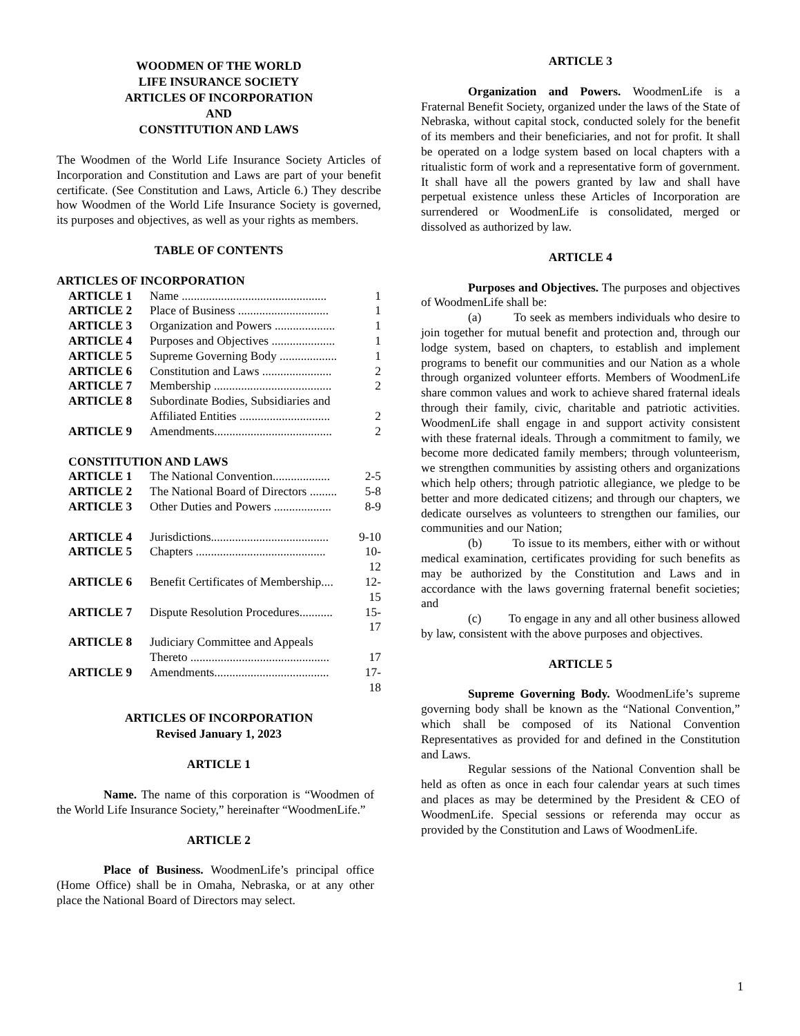WOODMEN OF THE WORLD
LIFE INSURANCE SOCIETY
ARTICLES OF INCORPORATION
AND
CONSTITUTION AND LAWS
The Woodmen of the World Life Insurance Society Articles of Incorporation and Constitution and Laws are part of your benefit certificate. (See Constitution and Laws, Article 6.) They describe how Woodmen of the World Life Insurance Society is governed, its purposes and objectives, as well as your rights as members.
TABLE OF CONTENTS
ARTICLES OF INCORPORATION
| ARTICLE 1 | Name ................................................ | 1 |
| ARTICLE 2 | Place of Business .............................. | 1 |
| ARTICLE 3 | Organization and Powers .................... | 1 |
| ARTICLE 4 | Purposes and Objectives ..................... | 1 |
| ARTICLE 5 | Supreme Governing Body ................... | 1 |
| ARTICLE 6 | Constitution and Laws ....................... | 2 |
| ARTICLE 7 | Membership ....................................... | 2 |
| ARTICLE 8 | Subordinate Bodies, Subsidiaries and Affiliated Entities .............................. | 2 |
| ARTICLE 9 | Amendments....................................... | 2 |
CONSTITUTION AND LAWS
| ARTICLE 1 | The National Convention................... | 2-5 |
| ARTICLE 2 | The National Board of Directors ......... | 5-8 |
| ARTICLE 3 | Other Duties and Powers ................... | 8-9 |
| ARTICLE 4 | Jurisdictions....................................... | 9-10 |
| ARTICLE 5 | Chapters ........................................... | 10-12 |
| ARTICLE 6 | Benefit Certificates of Membership.... | 12-15 |
| ARTICLE 7 | Dispute Resolution Procedures........... | 15-17 |
| ARTICLE 8 | Judiciary Committee and Appeals Thereto .............................................. | 17 |
| ARTICLE 9 | Amendments...................................... | 17-18 |
ARTICLES OF INCORPORATION
Revised January 1, 2023
ARTICLE 1
Name. The name of this corporation is “Woodmen of the World Life Insurance Society,” hereinafter “WoodmenLife.”
ARTICLE 2
Place of Business. WoodmenLife’s principal office (Home Office) shall be in Omaha, Nebraska, or at any other place the National Board of Directors may select.
ARTICLE 3
Organization and Powers. WoodmenLife is a Fraternal Benefit Society, organized under the laws of the State of Nebraska, without capital stock, conducted solely for the benefit of its members and their beneficiaries, and not for profit. It shall be operated on a lodge system based on local chapters with a ritualistic form of work and a representative form of government. It shall have all the powers granted by law and shall have perpetual existence unless these Articles of Incorporation are surrendered or WoodmenLife is consolidated, merged or dissolved as authorized by law.
ARTICLE 4
Purposes and Objectives. The purposes and objectives of WoodmenLife shall be:
(a) To seek as members individuals who desire to join together for mutual benefit and protection and, through our lodge system, based on chapters, to establish and implement programs to benefit our communities and our Nation as a whole through organized volunteer efforts. Members of WoodmenLife share common values and work to achieve shared fraternal ideals through their family, civic, charitable and patriotic activities. WoodmenLife shall engage in and support activity consistent with these fraternal ideals. Through a commitment to family, we become more dedicated family members; through volunteerism, we strengthen communities by assisting others and organizations which help others; through patriotic allegiance, we pledge to be better and more dedicated citizens; and through our chapters, we dedicate ourselves as volunteers to strengthen our families, our communities and our Nation;
(b) To issue to its members, either with or without medical examination, certificates providing for such benefits as may be authorized by the Constitution and Laws and in accordance with the laws governing fraternal benefit societies; and
(c) To engage in any and all other business allowed by law, consistent with the above purposes and objectives.
ARTICLE 5
Supreme Governing Body. WoodmenLife’s supreme governing body shall be known as the “National Convention,” which shall be composed of its National Convention Representatives as provided for and defined in the Constitution and Laws.
Regular sessions of the National Convention shall be held as often as once in each four calendar years at such times and places as may be determined by the President & CEO of WoodmenLife. Special sessions or referenda may occur as provided by the Constitution and Laws of WoodmenLife.
1